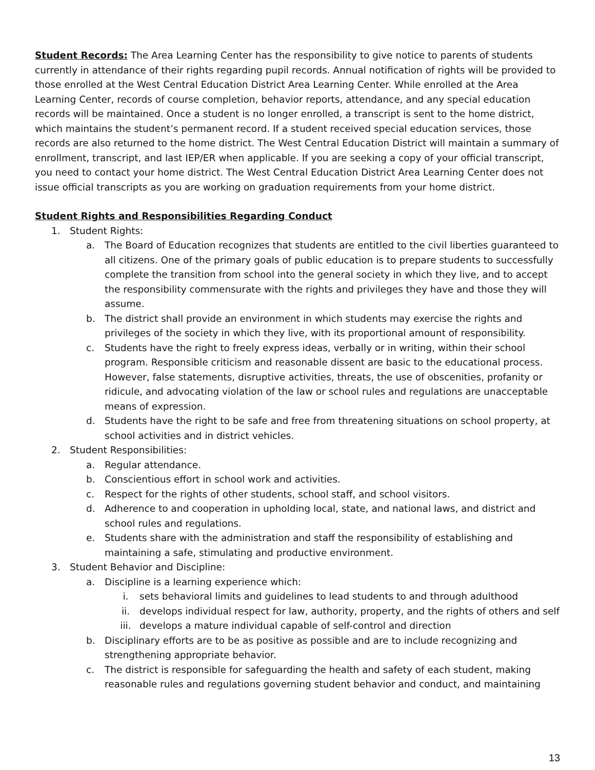Student Records: The Area Learning Center has the responsibility to give notice to parents of students currently in attendance of their rights regarding pupil records. Annual notification of rights will be provided to those enrolled at the West Central Education District Area Learning Center. While enrolled at the Area Learning Center, records of course completion, behavior reports, attendance, and any special education records will be maintained. Once a student is no longer enrolled, a transcript is sent to the home district, which maintains the student’s permanent record. If a student received special education services, those records are also returned to the home district. The West Central Education District will maintain a summary of enrollment, transcript, and last IEP/ER when applicable. If you are seeking a copy of your official transcript, you need to contact your home district. The West Central Education District Area Learning Center does not issue official transcripts as you are working on graduation requirements from your home district.
Student Rights and Responsibilities Regarding Conduct
1. Student Rights:
a. The Board of Education recognizes that students are entitled to the civil liberties guaranteed to all citizens. One of the primary goals of public education is to prepare students to successfully complete the transition from school into the general society in which they live, and to accept the responsibility commensurate with the rights and privileges they have and those they will assume.
b. The district shall provide an environment in which students may exercise the rights and privileges of the society in which they live, with its proportional amount of responsibility.
c. Students have the right to freely express ideas, verbally or in writing, within their school program. Responsible criticism and reasonable dissent are basic to the educational process. However, false statements, disruptive activities, threats, the use of obscenities, profanity or ridicule, and advocating violation of the law or school rules and regulations are unacceptable means of expression.
d. Students have the right to be safe and free from threatening situations on school property, at school activities and in district vehicles.
2. Student Responsibilities:
a. Regular attendance.
b. Conscientious effort in school work and activities.
c. Respect for the rights of other students, school staff, and school visitors.
d. Adherence to and cooperation in upholding local, state, and national laws, and district and school rules and regulations.
e. Students share with the administration and staff the responsibility of establishing and maintaining a safe, stimulating and productive environment.
3. Student Behavior and Discipline:
a. Discipline is a learning experience which:
i. sets behavioral limits and guidelines to lead students to and through adulthood
ii. develops individual respect for law, authority, property, and the rights of others and self
iii. develops a mature individual capable of self-control and direction
b. Disciplinary efforts are to be as positive as possible and are to include recognizing and strengthening appropriate behavior.
c. The district is responsible for safeguarding the health and safety of each student, making reasonable rules and regulations governing student behavior and conduct, and maintaining
13